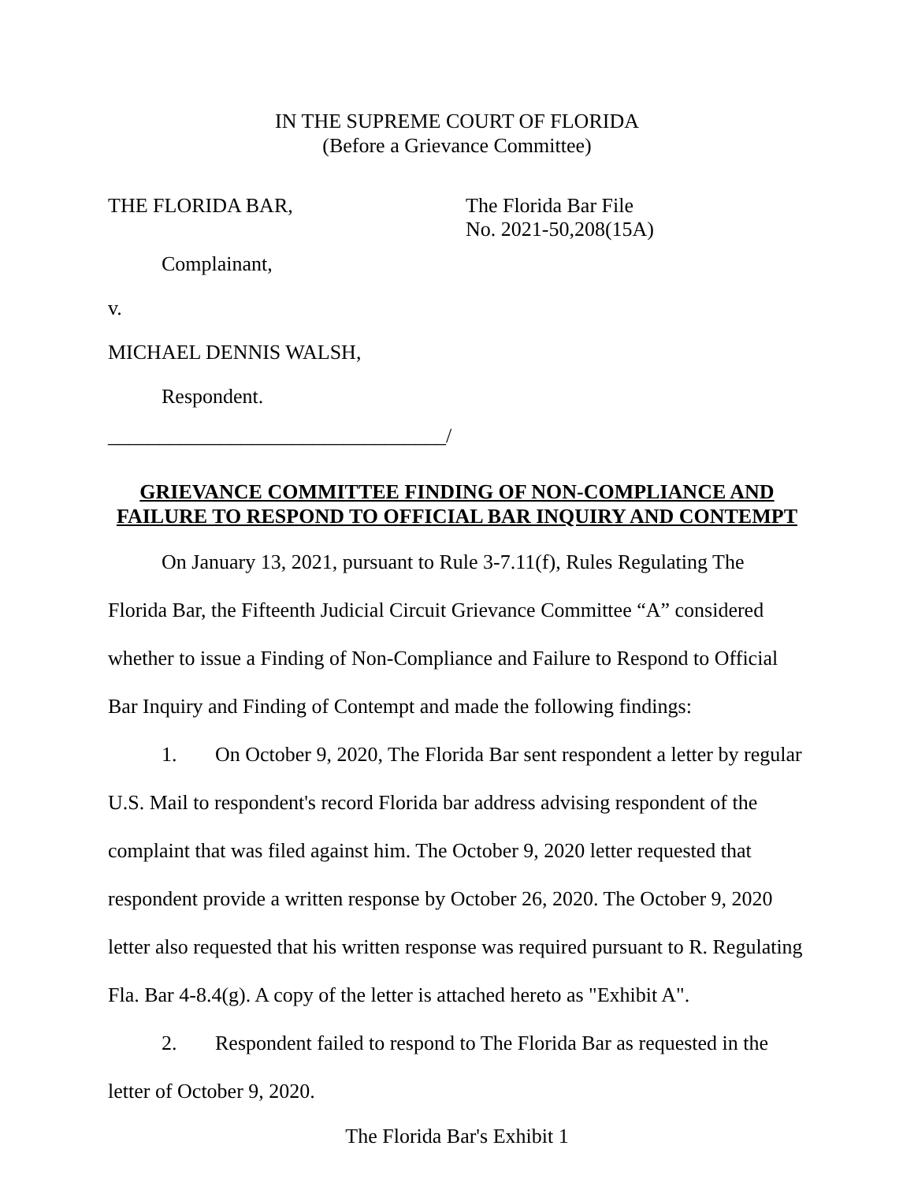IN THE SUPREME COURT OF FLORIDA
(Before a Grievance Committee)
THE FLORIDA BAR,
Complainant,
v.
MICHAEL DENNIS WALSH,
Respondent.
_________________________________/
The Florida Bar File
No. 2021-50,208(15A)
GRIEVANCE COMMITTEE FINDING OF NON-COMPLIANCE AND FAILURE TO RESPOND TO OFFICIAL BAR INQUIRY AND CONTEMPT
On January 13, 2021, pursuant to Rule 3-7.11(f), Rules Regulating The Florida Bar, the Fifteenth Judicial Circuit Grievance Committee “A” considered whether to issue a Finding of Non-Compliance and Failure to Respond to Official Bar Inquiry and Finding of Contempt and made the following findings:
1. On October 9, 2020, The Florida Bar sent respondent a letter by regular U.S. Mail to respondent's record Florida bar address advising respondent of the complaint that was filed against him. The October 9, 2020 letter requested that respondent provide a written response by October 26, 2020. The October 9, 2020 letter also requested that his written response was required pursuant to R. Regulating Fla. Bar 4-8.4(g). A copy of the letter is attached hereto as "Exhibit A".
2. Respondent failed to respond to The Florida Bar as requested in the letter of October 9, 2020.
The Florida Bar's Exhibit 1